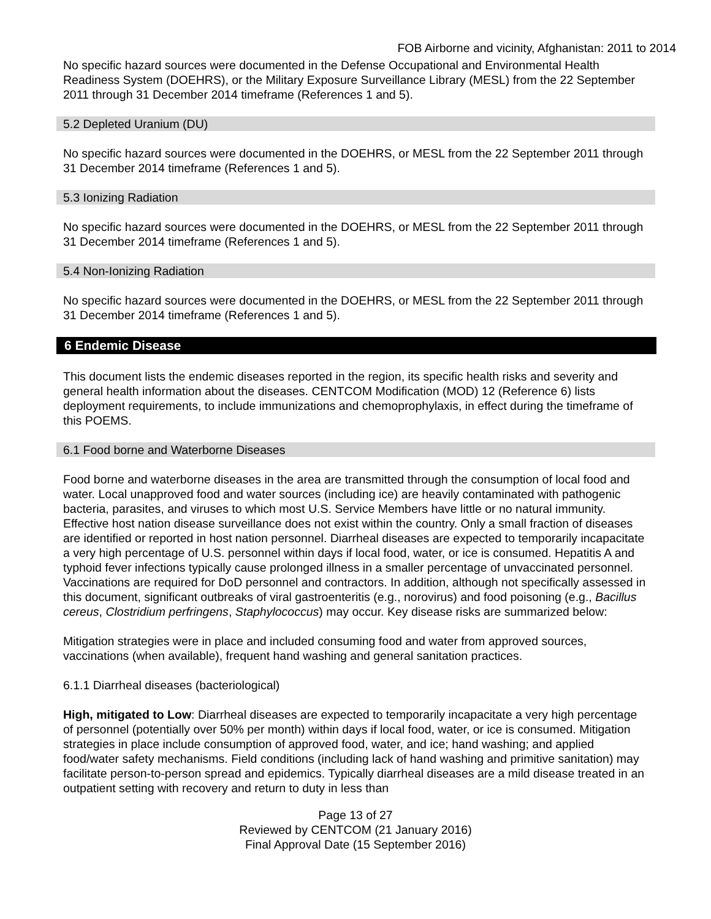FOB Airborne and vicinity, Afghanistan: 2011 to 2014
No specific hazard sources were documented in the Defense Occupational and Environmental Health Readiness System (DOEHRS), or the Military Exposure Surveillance Library (MESL) from the 22 September 2011 through 31 December 2014 timeframe (References 1 and 5).
5.2 Depleted Uranium (DU)
No specific hazard sources were documented in the DOEHRS, or MESL from the 22 September 2011 through 31 December 2014 timeframe (References 1 and 5).
5.3 Ionizing Radiation
No specific hazard sources were documented in the DOEHRS, or MESL from the 22 September 2011 through 31 December 2014 timeframe (References 1 and 5).
5.4 Non-Ionizing Radiation
No specific hazard sources were documented in the DOEHRS, or MESL from the 22 September 2011 through 31 December 2014 timeframe (References 1 and 5).
6 Endemic Disease
This document lists the endemic diseases reported in the region, its specific health risks and severity and general health information about the diseases. CENTCOM Modification (MOD) 12 (Reference 6) lists deployment requirements, to include immunizations and chemoprophylaxis, in effect during the timeframe of this POEMS.
6.1 Food borne and Waterborne Diseases
Food borne and waterborne diseases in the area are transmitted through the consumption of local food and water. Local unapproved food and water sources (including ice) are heavily contaminated with pathogenic bacteria, parasites, and viruses to which most U.S. Service Members have little or no natural immunity. Effective host nation disease surveillance does not exist within the country. Only a small fraction of diseases are identified or reported in host nation personnel. Diarrheal diseases are expected to temporarily incapacitate a very high percentage of U.S. personnel within days if local food, water, or ice is consumed. Hepatitis A and typhoid fever infections typically cause prolonged illness in a smaller percentage of unvaccinated personnel. Vaccinations are required for DoD personnel and contractors. In addition, although not specifically assessed in this document, significant outbreaks of viral gastroenteritis (e.g., norovirus) and food poisoning (e.g., Bacillus cereus, Clostridium perfringens, Staphylococcus) may occur. Key disease risks are summarized below:
Mitigation strategies were in place and included consuming food and water from approved sources, vaccinations (when available), frequent hand washing and general sanitation practices.
6.1.1 Diarrheal diseases (bacteriological)
High, mitigated to Low: Diarrheal diseases are expected to temporarily incapacitate a very high percentage of personnel (potentially over 50% per month) within days if local food, water, or ice is consumed. Mitigation strategies in place include consumption of approved food, water, and ice; hand washing; and applied food/water safety mechanisms. Field conditions (including lack of hand washing and primitive sanitation) may facilitate person-to-person spread and epidemics. Typically diarrheal diseases are a mild disease treated in an outpatient setting with recovery and return to duty in less than
Page 13 of 27
Reviewed by CENTCOM (21 January 2016)
Final Approval Date (15 September 2016)